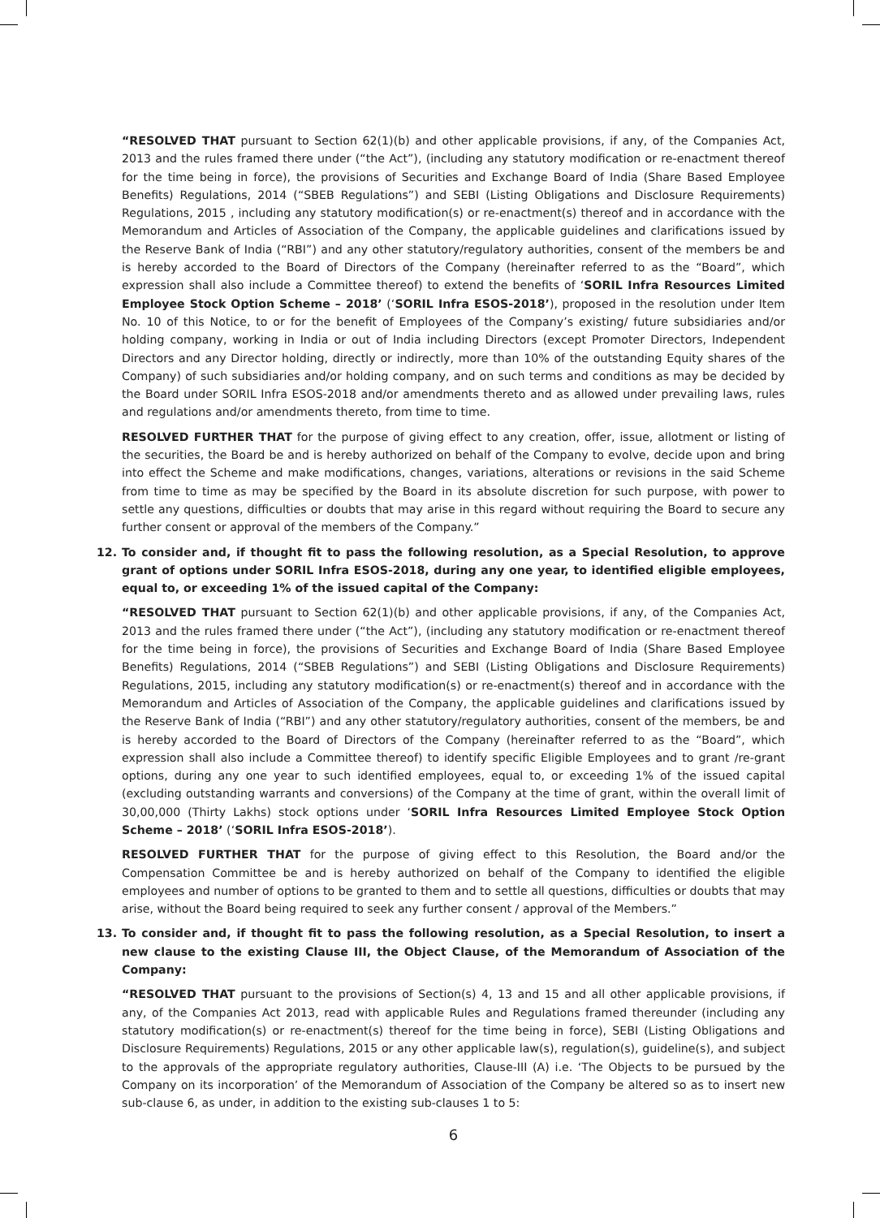“RESOLVED THAT pursuant to Section 62(1)(b) and other applicable provisions, if any, of the Companies Act, 2013 and the rules framed there under (“the Act”), (including any statutory modification or re-enactment thereof for the time being in force), the provisions of Securities and Exchange Board of India (Share Based Employee Benefits) Regulations, 2014 (“SBEB Regulations”) and SEBI (Listing Obligations and Disclosure Requirements) Regulations, 2015 , including any statutory modification(s) or re-enactment(s) thereof and in accordance with the Memorandum and Articles of Association of the Company, the applicable guidelines and clarifications issued by the Reserve Bank of India (“RBI”) and any other statutory/regulatory authorities, consent of the members be and is hereby accorded to the Board of Directors of the Company (hereinafter referred to as the “Board”, which expression shall also include a Committee thereof) to extend the benefits of ‘SORIL Infra Resources Limited Employee Stock Option Scheme – 2018’ (‘SORIL Infra ESOS-2018’), proposed in the resolution under Item No. 10 of this Notice, to or for the benefit of Employees of the Company’s existing/ future subsidiaries and/or holding company, working in India or out of India including Directors (except Promoter Directors, Independent Directors and any Director holding, directly or indirectly, more than 10% of the outstanding Equity shares of the Company) of such subsidiaries and/or holding company, and on such terms and conditions as may be decided by the Board under SORIL Infra ESOS-2018 and/or amendments thereto and as allowed under prevailing laws, rules and regulations and/or amendments thereto, from time to time.
RESOLVED FURTHER THAT for the purpose of giving effect to any creation, offer, issue, allotment or listing of the securities, the Board be and is hereby authorized on behalf of the Company to evolve, decide upon and bring into effect the Scheme and make modifications, changes, variations, alterations or revisions in the said Scheme from time to time as may be specified by the Board in its absolute discretion for such purpose, with power to settle any questions, difficulties or doubts that may arise in this regard without requiring the Board to secure any further consent or approval of the members of the Company.”
12. To consider and, if thought fit to pass the following resolution, as a Special Resolution, to approve grant of options under SORIL Infra ESOS-2018, during any one year, to identified eligible employees, equal to, or exceeding 1% of the issued capital of the Company:
“RESOLVED THAT pursuant to Section 62(1)(b) and other applicable provisions, if any, of the Companies Act, 2013 and the rules framed there under (“the Act”), (including any statutory modification or re-enactment thereof for the time being in force), the provisions of Securities and Exchange Board of India (Share Based Employee Benefits) Regulations, 2014 (“SBEB Regulations”) and SEBI (Listing Obligations and Disclosure Requirements) Regulations, 2015, including any statutory modification(s) or re-enactment(s) thereof and in accordance with the Memorandum and Articles of Association of the Company, the applicable guidelines and clarifications issued by the Reserve Bank of India (“RBI”) and any other statutory/regulatory authorities, consent of the members, be and is hereby accorded to the Board of Directors of the Company (hereinafter referred to as the “Board”, which expression shall also include a Committee thereof) to identify specific Eligible Employees and to grant /re-grant options, during any one year to such identified employees, equal to, or exceeding 1% of the issued capital (excluding outstanding warrants and conversions) of the Company at the time of grant, within the overall limit of 30,00,000 (Thirty Lakhs) stock options under ‘SORIL Infra Resources Limited Employee Stock Option Scheme – 2018’ (‘SORIL Infra ESOS-2018’).
RESOLVED FURTHER THAT for the purpose of giving effect to this Resolution, the Board and/or the Compensation Committee be and is hereby authorized on behalf of the Company to identified the eligible employees and number of options to be granted to them and to settle all questions, difficulties or doubts that may arise, without the Board being required to seek any further consent / approval of the Members.”
13. To consider and, if thought fit to pass the following resolution, as a Special Resolution, to insert a new clause to the existing Clause III, the Object Clause, of the Memorandum of Association of the Company:
“RESOLVED THAT pursuant to the provisions of Section(s) 4, 13 and 15 and all other applicable provisions, if any, of the Companies Act 2013, read with applicable Rules and Regulations framed thereunder (including any statutory modification(s) or re-enactment(s) thereof for the time being in force), SEBI (Listing Obligations and Disclosure Requirements) Regulations, 2015 or any other applicable law(s), regulation(s), guideline(s), and subject to the approvals of the appropriate regulatory authorities, Clause-III (A) i.e. ‘The Objects to be pursued by the Company on its incorporation’ of the Memorandum of Association of the Company be altered so as to insert new sub-clause 6, as under, in addition to the existing sub-clauses 1 to 5:
6